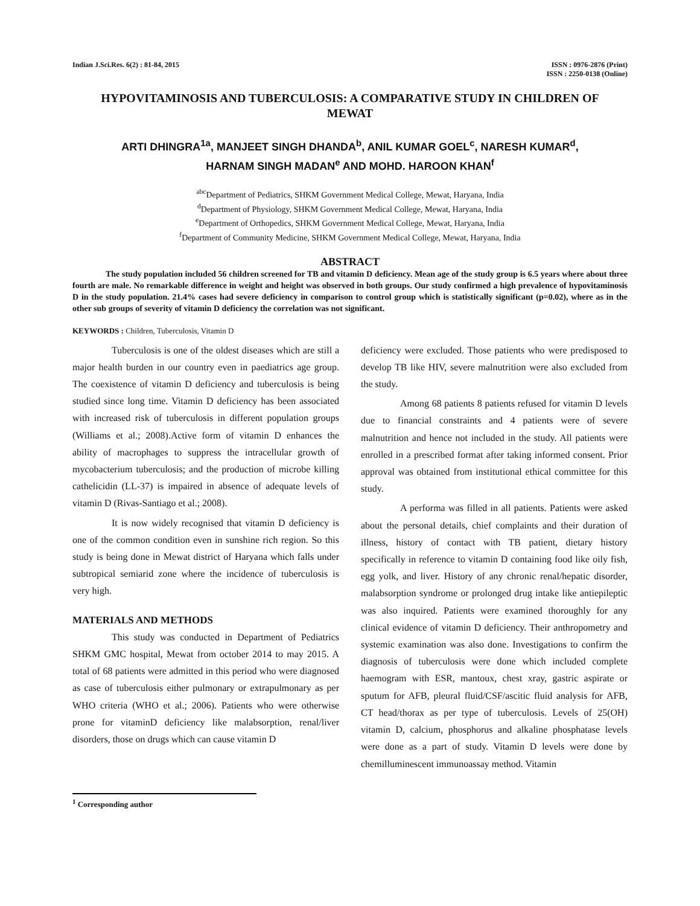Indian J.Sci.Res. 6(2) : 81-84, 2015
ISSN : 0976-2876 (Print)
ISSN : 2250-0138 (Online)
HYPOVITAMINOSIS AND TUBERCULOSIS: A COMPARATIVE STUDY IN CHILDREN OF MEWAT
ARTI DHINGRA<sup>1a</sup>, MANJEET SINGH DHANDA<sup>b</sup>, ANIL KUMAR GOEL<sup>c</sup>, NARESH KUMAR<sup>d</sup>,
HARNAM SINGH MADAN<sup>e</sup> AND MOHD. HAROON KHAN<sup>f</sup>
<sup>abc</sup>Department of Pediatrics, SHKM Government Medical College, Mewat, Haryana, India
<sup>d</sup> Department of Physiology, SHKM Government Medical College, Mewat, Haryana, India
<sup>e</sup> Department of Orthopedics, SHKM Government Medical College, Mewat, Haryana, India
<sup>f</sup> Department of Community Medicine, SHKM Government Medical College, Mewat, Haryana, India
ABSTRACT
The study population included 56 children screened for TB and vitamin D deficiency. Mean age of the study group is 6.5 years where about three fourth are male. No remarkable difference in weight and height was observed in both groups. Our study confirmed a high prevalence of hypovitaminosis D in the study population. 21.4% cases had severe deficiency in comparison to control group which is statistically significant (p=0.02), where as in the other sub groups of severity of vitamin D deficiency the correlation was not significant.
KEYWORDS : Children, Tuberculosis, Vitamin D
Tuberculosis is one of the oldest diseases which are still a major health burden in our country even in paediatrics age group. The coexistence of vitamin D deficiency and tuberculosis is being studied since long time. Vitamin D deficiency has been associated with increased risk of tuberculosis in different population groups (Williams et al.; 2008).Active form of vitamin D enhances the ability of macrophages to suppress the intracellular growth of mycobacterium tuberculosis; and the production of microbe killing cathelicidin (LL-37) is impaired in absence of adequate levels of vitamin D (Rivas-Santiago et al.; 2008).
It is now widely recognised that vitamin D deficiency is one of the common condition even in sunshine rich region. So this study is being done in Mewat district of Haryana which falls under subtropical semiarid zone where the incidence of tuberculosis is very high.
MATERIALS AND METHODS
This study was conducted in Department of Pediatrics SHKM GMC hospital, Mewat from october 2014 to may 2015. A total of 68 patients were admitted in this period who were diagnosed as case of tuberculosis either pulmonary or extrapulmonary as per WHO criteria (WHO et al.; 2006). Patients who were otherwise prone for vitaminD deficiency like malabsorption, renal/liver disorders, those on drugs which can cause vitamin D
deficiency were excluded. Those patients who were predisposed to develop TB like HIV, severe malnutrition were also excluded from the study.
Among 68 patients 8 patients refused for vitamin D levels due to financial constraints and 4 patients were of severe malnutrition and hence not included in the study. All patients were enrolled in a prescribed format after taking informed consent. Prior approval was obtained from institutional ethical committee for this study.
A performa was filled in all patients. Patients were asked about the personal details, chief complaints and their duration of illness, history of contact with TB patient, dietary history specifically in reference to vitamin D containing food like oily fish, egg yolk, and liver. History of any chronic renal/hepatic disorder, malabsorption syndrome or prolonged drug intake like antiepileptic was also inquired. Patients were examined thoroughly for any clinical evidence of vitamin D deficiency. Their anthropometry and systemic examination was also done. Investigations to confirm the diagnosis of tuberculosis were done which included complete haemogram with ESR, mantoux, chest xray, gastric aspirate or sputum for AFB, pleural fluid/CSF/ascitic fluid analysis for AFB, CT head/thorax as per type of tuberculosis. Levels of 25(OH) vitamin D, calcium, phosphorus and alkaline phosphatase levels were done as a part of study. Vitamin D levels were done by chemilluminescent immunoassay method. Vitamin
<sup>1</sup> Corresponding author